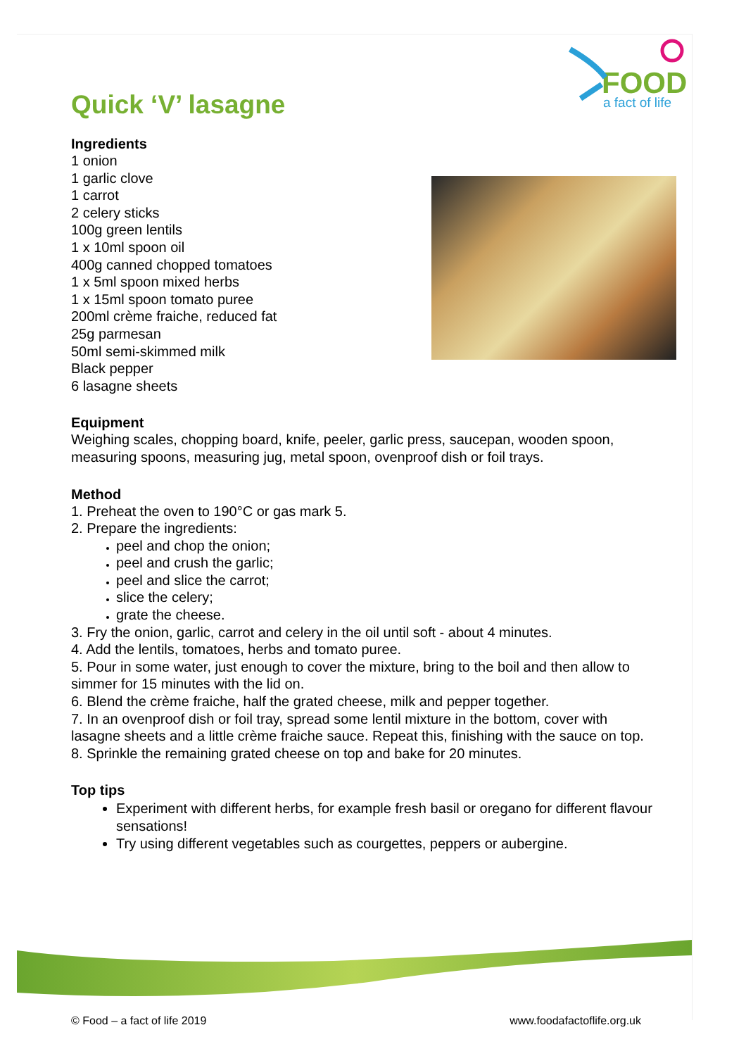FOOD
a fact of life
Quick ‘V’ lasagne
Ingredients
1 onion
1 garlic clove
1 carrot
2 celery sticks
100g green lentils
1 x 10ml spoon oil
400g canned chopped tomatoes
1 x 5ml spoon mixed herbs
1 x 15ml spoon tomato puree
200ml crème fraiche, reduced fat
25g parmesan
50ml semi-skimmed milk
Black pepper
6 lasagne sheets
Equipment
Weighing scales, chopping board, knife, peeler, garlic press, saucepan, wooden spoon, measuring spoons, measuring jug, metal spoon, ovenproof dish or foil trays.
Method
1. Preheat the oven to 190°C or gas mark 5.
2. Prepare the ingredients:
peel and chop the onion;
peel and crush the garlic;
peel and slice the carrot;
slice the celery;
grate the cheese.
3. Fry the onion, garlic, carrot and celery in the oil until soft - about 4 minutes.
4. Add the lentils, tomatoes, herbs and tomato puree.
5. Pour in some water, just enough to cover the mixture, bring to the boil and then allow to simmer for 15 minutes with the lid on.
6. Blend the crème fraiche, half the grated cheese, milk and pepper together.
7. In an ovenproof dish or foil tray, spread some lentil mixture in the bottom, cover with lasagne sheets and a little crème fraiche sauce. Repeat this, finishing with the sauce on top.
8. Sprinkle the remaining grated cheese on top and bake for 20 minutes.
Top tips
Experiment with different herbs, for example fresh basil or oregano for different flavour sensations!
Try using different vegetables such as courgettes, peppers or aubergine.
© Food – a fact of life 2019 www.foodafactoflife.org.uk